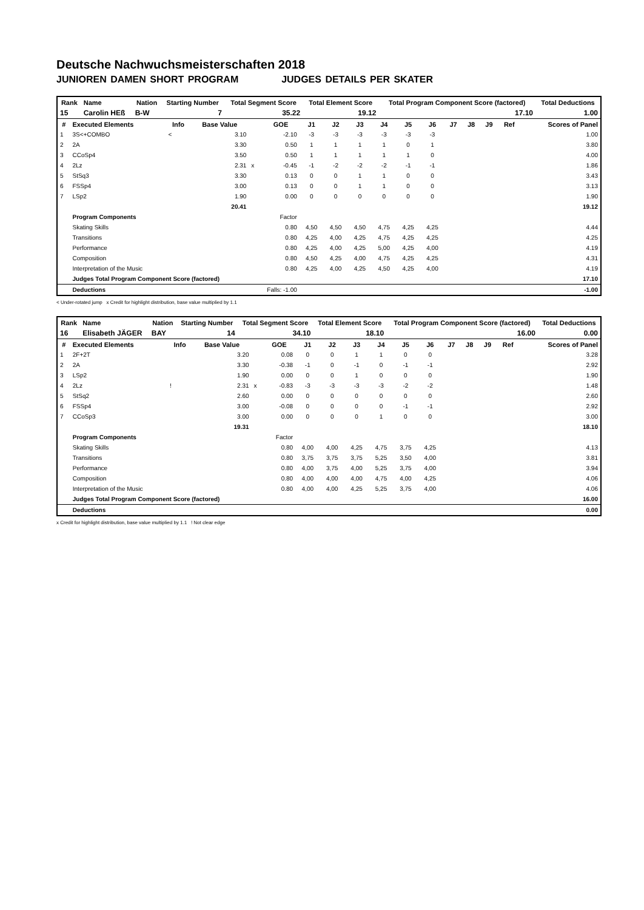Deutsche Nachwuchsmeisterschaften 2018
JUNIOREN DAMEN SHORT PROGRAM JUDGES DETAILS PER SKATER
| Rank | Name | Nation | Starting Number | Total Segment Score | Total Element Score | Total Program Component Score (factored) | Total Deductions |
| --- | --- | --- | --- | --- | --- | --- | --- |
| 15 | Carolin HEß | B-W | 7 | 35.22 | 19.12 | 17.10 | 1.00 |
| # | Executed Elements | Info | Base Value | | GOE | J1 | J2 | J3 | J4 | J5 | J6 | J7 | J8 | J9 | Ref | Scores of Panel |
| --- | --- | --- | --- | --- | --- | --- | --- | --- | --- | --- | --- | --- | --- | --- | --- | --- |
| 1 | 3S<+COMBO | < | 3.10 | | -2.10 | -3 | -3 | -3 | -3 | -3 | -3 | | | | | 1.00 |
| 2 | 2A | | 3.30 | | 0.50 | 1 | 1 | 1 | 1 | 0 | 1 | | | | | 3.80 |
| 3 | CCoSp4 | | 3.50 | | 0.50 | 1 | 1 | 1 | 1 | 1 | 0 | | | | | 4.00 |
| 4 | 2Lz | | 2.31 | x | -0.45 | -1 | -2 | -2 | -2 | -1 | -1 | | | | | 1.86 |
| 5 | StSq3 | | 3.30 | | 0.13 | 0 | 0 | 1 | 1 | 0 | 0 | | | | | 3.43 |
| 6 | FSSp4 | | 3.00 | | 0.13 | 0 | 0 | 1 | 1 | 0 | 0 | | | | | 3.13 |
| 7 | LSp2 | | 1.90 | | 0.00 | 0 | 0 | 0 | 0 | 0 | 0 | | | | | 1.90 |
| | | | 20.41 | | | | | | | | | | | | | 19.12 |
| | Program Components | | | | Factor | | | | | | | | | | | |
| | Skating Skills | | | | 0.80 | 4,50 | 4,50 | 4,50 | 4,75 | 4,25 | 4,25 | | | | | 4.44 |
| | Transitions | | | | 0.80 | 4,25 | 4,00 | 4,25 | 4,75 | 4,25 | 4,25 | | | | | 4.25 |
| | Performance | | | | 0.80 | 4,25 | 4,00 | 4,25 | 5,00 | 4,25 | 4,00 | | | | | 4.19 |
| | Composition | | | | 0.80 | 4,50 | 4,25 | 4,00 | 4,75 | 4,25 | 4,25 | | | | | 4.31 |
| | Interpretation of the Music | | | | 0.80 | 4,25 | 4,00 | 4,25 | 4,50 | 4,25 | 4,00 | | | | | 4.19 |
| | Judges Total Program Component Score (factored) | | | | | | | | | | | | | | | 17.10 |
| | Deductions | | | Falls: -1.00 | | | | | | | | | | | | -1.00 |
< Under-rotated jump x Credit for highlight distribution, base value multiplied by 1.1
| Rank | Name | Nation | Starting Number | Total Segment Score | Total Element Score | Total Program Component Score (factored) | Total Deductions |
| --- | --- | --- | --- | --- | --- | --- | --- |
| 16 | Elisabeth JÄGER | BAY | 14 | 34.10 | 18.10 | 16.00 | 0.00 |
| # | Executed Elements | Info | Base Value | | GOE | J1 | J2 | J3 | J4 | J5 | J6 | J7 | J8 | J9 | Ref | Scores of Panel |
| --- | --- | --- | --- | --- | --- | --- | --- | --- | --- | --- | --- | --- | --- | --- | --- | --- |
| 1 | 2F+2T | | 3.20 | | 0.08 | 0 | 0 | 1 | 1 | 0 | 0 | | | | | 3.28 |
| 2 | 2A | | 3.30 | | -0.38 | -1 | 0 | -1 | 0 | -1 | -1 | | | | | 2.92 |
| 3 | LSp2 | | 1.90 | | 0.00 | 0 | 0 | 1 | 0 | 0 | 0 | | | | | 1.90 |
| 4 | 2Lz | ! | 2.31 | x | -0.83 | -3 | -3 | -3 | -3 | -2 | -2 | | | | | 1.48 |
| 5 | StSq2 | | 2.60 | | 0.00 | 0 | 0 | 0 | 0 | 0 | 0 | | | | | 2.60 |
| 6 | FSSp4 | | 3.00 | | -0.08 | 0 | 0 | 0 | 0 | -1 | -1 | | | | | 2.92 |
| 7 | CCoSp3 | | 3.00 | | 0.00 | 0 | 0 | 0 | 1 | 0 | 0 | | | | | 3.00 |
| | | | 19.31 | | | | | | | | | | | | | 18.10 |
| | Program Components | | | | Factor | | | | | | | | | | | |
| | Skating Skills | | | | 0.80 | 4,00 | 4,00 | 4,25 | 4,75 | 3,75 | 4,25 | | | | | 4.13 |
| | Transitions | | | | 0.80 | 3,75 | 3,75 | 3,75 | 5,25 | 3,50 | 4,00 | | | | | 3.81 |
| | Performance | | | | 0.80 | 4,00 | 3,75 | 4,00 | 5,25 | 3,75 | 4,00 | | | | | 3.94 |
| | Composition | | | | 0.80 | 4,00 | 4,00 | 4,00 | 4,75 | 4,00 | 4,25 | | | | | 4.06 |
| | Interpretation of the Music | | | | 0.80 | 4,00 | 4,00 | 4,25 | 5,25 | 3,75 | 4,00 | | | | | 4.06 |
| | Judges Total Program Component Score (factored) | | | | | | | | | | | | | | | 16.00 |
| | Deductions | | | | | | | | | | | | | | | 0.00 |
x Credit for highlight distribution, base value multiplied by 1.1 ! Not clear edge